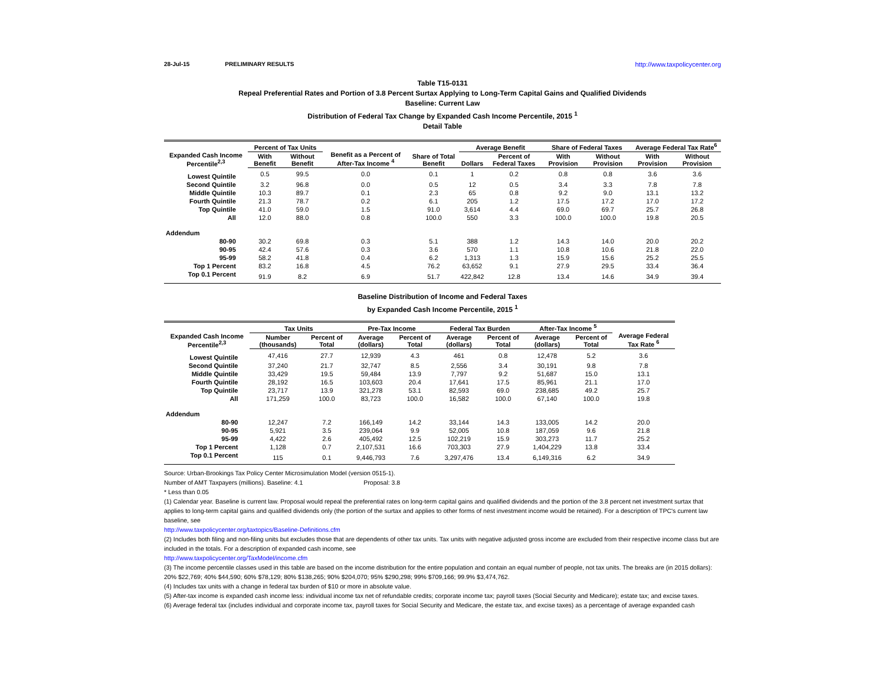28-Jul-15 PRELIMINARY RESULTS http://www.taxpolicycenter.org
Table T15-0131
Repeal Preferential Rates and Portion of 3.8 Percent Surtax Applying to Long-Term Capital Gains and Qualified Dividends
Baseline: Current Law
Distribution of Federal Tax Change by Expanded Cash Income Percentile, 2015 <sup>1</sup>
Detail Table
| Expanded Cash Income Percentile<sup>2,3</sup> | Percent of Tax Units | | Benefit as a Percent of After-Tax Income <sup>4</sup> | Share of Total Benefit | Average Benefit | | Share of Federal Taxes | | Average Federal Tax Rate<sup>6</sup> | |
| --- | --- | --- | --- | --- | --- | --- | --- | --- | --- | --- |
| | With Benefit | Without Benefit | | | Dollars | Percent of Federal Taxes | With Provision | Without Provision | With Provision | Without Provision |
| Lowest Quintile | 0.5 | 99.5 | 0.0 | 0.1 | 1 | 0.2 | 0.8 | 0.8 | 3.6 | 3.6 |
| Second Quintile | 3.2 | 96.8 | 0.0 | 0.5 | 12 | 0.5 | 3.4 | 3.3 | 7.8 | 7.8 |
| Middle Quintile | 10.3 | 89.7 | 0.1 | 2.3 | 65 | 0.8 | 9.2 | 9.0 | 13.1 | 13.2 |
| Fourth Quintile | 21.3 | 78.7 | 0.2 | 6.1 | 205 | 1.2 | 17.5 | 17.2 | 17.0 | 17.2 |
| Top Quintile | 41.0 | 59.0 | 1.5 | 91.0 | 3,614 | 4.4 | 69.0 | 69.7 | 25.7 | 26.8 |
| All | 12.0 | 88.0 | 0.8 | 100.0 | 550 | 3.3 | 100.0 | 100.0 | 19.8 | 20.5 |
| Addendum | | | | | | | | | | |
| 80-90 | 30.2 | 69.8 | 0.3 | 5.1 | 388 | 1.2 | 14.3 | 14.0 | 20.0 | 20.2 |
| 90-95 | 42.4 | 57.6 | 0.3 | 3.6 | 570 | 1.1 | 10.8 | 10.6 | 21.8 | 22.0 |
| 95-99 | 58.2 | 41.8 | 0.4 | 6.2 | 1,313 | 1.3 | 15.9 | 15.6 | 25.2 | 25.5 |
| Top 1 Percent | 83.2 | 16.8 | 4.5 | 76.2 | 63,652 | 9.1 | 27.9 | 29.5 | 33.4 | 36.4 |
| Top 0.1 Percent | 91.9 | 8.2 | 6.9 | 51.7 | 422,842 | 12.8 | 13.4 | 14.6 | 34.9 | 39.4 |
Baseline Distribution of Income and Federal Taxes
by Expanded Cash Income Percentile, 2015 <sup>1</sup>
| Expanded Cash Income Percentile<sup>2,3</sup> | Tax Units | | Pre-Tax Income | | Federal Tax Burden | | After-Tax Income <sup>5</sup> | | Average Federal Tax Rate <sup>6</sup> |
| --- | --- | --- | --- | --- | --- | --- | --- | --- | --- |
| | Number (thousands) | Percent of Total | Average (dollars) | Percent of Total | Average (dollars) | Percent of Total | Average (dollars) | Percent of Total | |
| Lowest Quintile | 47,416 | 27.7 | 12,939 | 4.3 | 461 | 0.8 | 12,478 | 5.2 | 3.6 |
| Second Quintile | 37,240 | 21.7 | 32,747 | 8.5 | 2,556 | 3.4 | 30,191 | 9.8 | 7.8 |
| Middle Quintile | 33,429 | 19.5 | 59,484 | 13.9 | 7,797 | 9.2 | 51,687 | 15.0 | 13.1 |
| Fourth Quintile | 28,192 | 16.5 | 103,603 | 20.4 | 17,641 | 17.5 | 85,961 | 21.1 | 17.0 |
| Top Quintile | 23,717 | 13.9 | 321,278 | 53.1 | 82,593 | 69.0 | 238,685 | 49.2 | 25.7 |
| All | 171,259 | 100.0 | 83,723 | 100.0 | 16,582 | 100.0 | 67,140 | 100.0 | 19.8 |
| Addendum | | | | | | | | | |
| 80-90 | 12,247 | 7.2 | 166,149 | 14.2 | 33,144 | 14.3 | 133,005 | 14.2 | 20.0 |
| 90-95 | 5,921 | 3.5 | 239,064 | 9.9 | 52,005 | 10.8 | 187,059 | 9.6 | 21.8 |
| 95-99 | 4,422 | 2.6 | 405,492 | 12.5 | 102,219 | 15.9 | 303,273 | 11.7 | 25.2 |
| Top 1 Percent | 1,128 | 0.7 | 2,107,531 | 16.6 | 703,303 | 27.9 | 1,404,229 | 13.8 | 33.4 |
| Top 0.1 Percent | 115 | 0.1 | 9,446,793 | 7.6 | 3,297,476 | 13.4 | 6,149,316 | 6.2 | 34.9 |
Source: Urban-Brookings Tax Policy Center Microsimulation Model (version 0515-1).
Number of AMT Taxpayers (millions). Baseline: 4.1 Proposal: 3.8
* Less than 0.05
(1) Calendar year. Baseline is current law. Proposal would repeal the preferential rates on long-term capital gains and qualified dividends and the portion of the 3.8 percent net investment surtax that applies to long-term capital gains and qualified dividends only (the portion of the surtax and applies to other forms of nest investment income would be retained). For a description of TPC's current law baseline, see
http://www.taxpolicycenter.org/taxtopics/Baseline-Definitions.cfm
(2) Includes both filing and non-filing units but excludes those that are dependents of other tax units. Tax units with negative adjusted gross income are excluded from their respective income class but are included in the totals. For a description of expanded cash income, see
http://www.taxpolicycenter.org/TaxModel/income.cfm
(3) The income percentile classes used in this table are based on the income distribution for the entire population and contain an equal number of people, not tax units. The breaks are (in 2015 dollars): 20% $22,769; 40% $44,590; 60% $78,129; 80% $138,265; 90% $204,070; 95% $290,298; 99% $709,166; 99.9% $3,474,762.
(4) Includes tax units with a change in federal tax burden of $10 or more in absolute value.
(5) After-tax income is expanded cash income less: individual income tax net of refundable credits; corporate income tax; payroll taxes (Social Security and Medicare); estate tax; and excise taxes.
(6) Average federal tax (includes individual and corporate income tax, payroll taxes for Social Security and Medicare, the estate tax, and excise taxes) as a percentage of average expanded cash